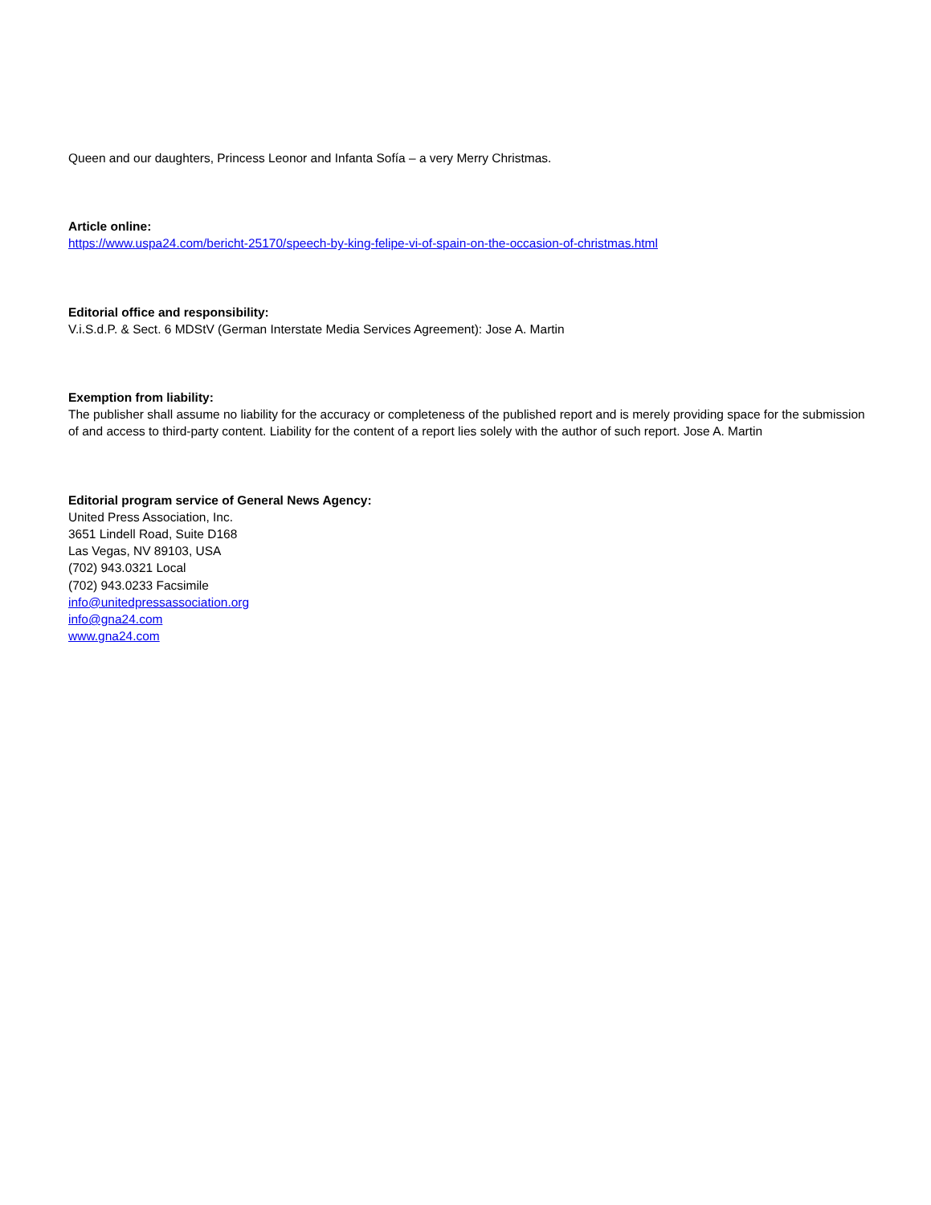Queen and our daughters, Princess Leonor and Infanta Sofía – a very Merry Christmas.
Article online:
https://www.uspa24.com/bericht-25170/speech-by-king-felipe-vi-of-spain-on-the-occasion-of-christmas.html
Editorial office and responsibility:
V.i.S.d.P. & Sect. 6 MDStV (German Interstate Media Services Agreement): Jose A. Martin
Exemption from liability:
The publisher shall assume no liability for the accuracy or completeness of the published report and is merely providing space for the submission of and access to third-party content. Liability for the content of a report lies solely with the author of such report. Jose A. Martin
Editorial program service of General News Agency:
United Press Association, Inc.
3651 Lindell Road, Suite D168
Las Vegas, NV 89103, USA
(702) 943.0321 Local
(702) 943.0233 Facsimile
info@unitedpressassociation.org
info@gna24.com
www.gna24.com